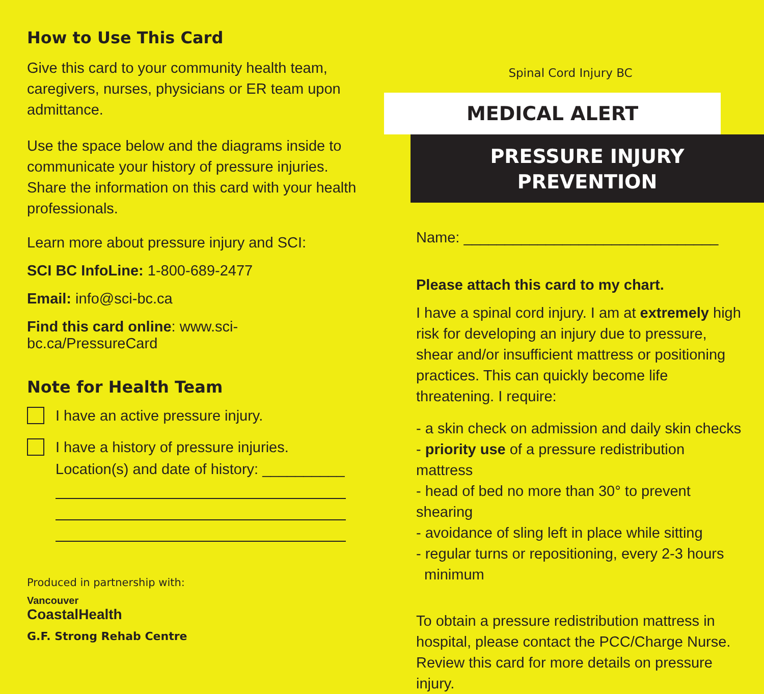How to Use This Card
Give this card to your community health team, caregivers, nurses, physicians or ER team upon admittance.
Use the space below and the diagrams inside to communicate your history of pressure injuries. Share the information on this card with your health professionals.
Learn more about pressure injury and SCI:
SCI BC InfoLine: 1-800-689-2477
Email: info@sci-bc.ca
Find this card online: www.sci-bc.ca/PressureCard
Note for Health Team
I have an active pressure injury.
I have a history of pressure injuries.
Location(s) and date of history: __________
Produced in partnership with:
Vancouver
CoastalHealth
G.F. Strong Rehab Centre
Spinal Cord Injury BC
MEDICAL ALERT
PRESSURE INJURY
PREVENTION
Name: _______________________________
Please attach this card to my chart.
I have a spinal cord injury. I am at extremely high risk for developing an injury due to pressure, shear and/or insufficient mattress or positioning practices. This can quickly become life threatening. I require:
- a skin check on admission and daily skin checks
- priority use of a pressure redistribution mattress
- head of bed no more than 30° to prevent shearing
- avoidance of sling left in place while sitting
- regular turns or repositioning, every 2-3 hours
minimum
To obtain a pressure redistribution mattress in hospital, please contact the PCC/Charge Nurse. Review this card for more details on pressure injury.